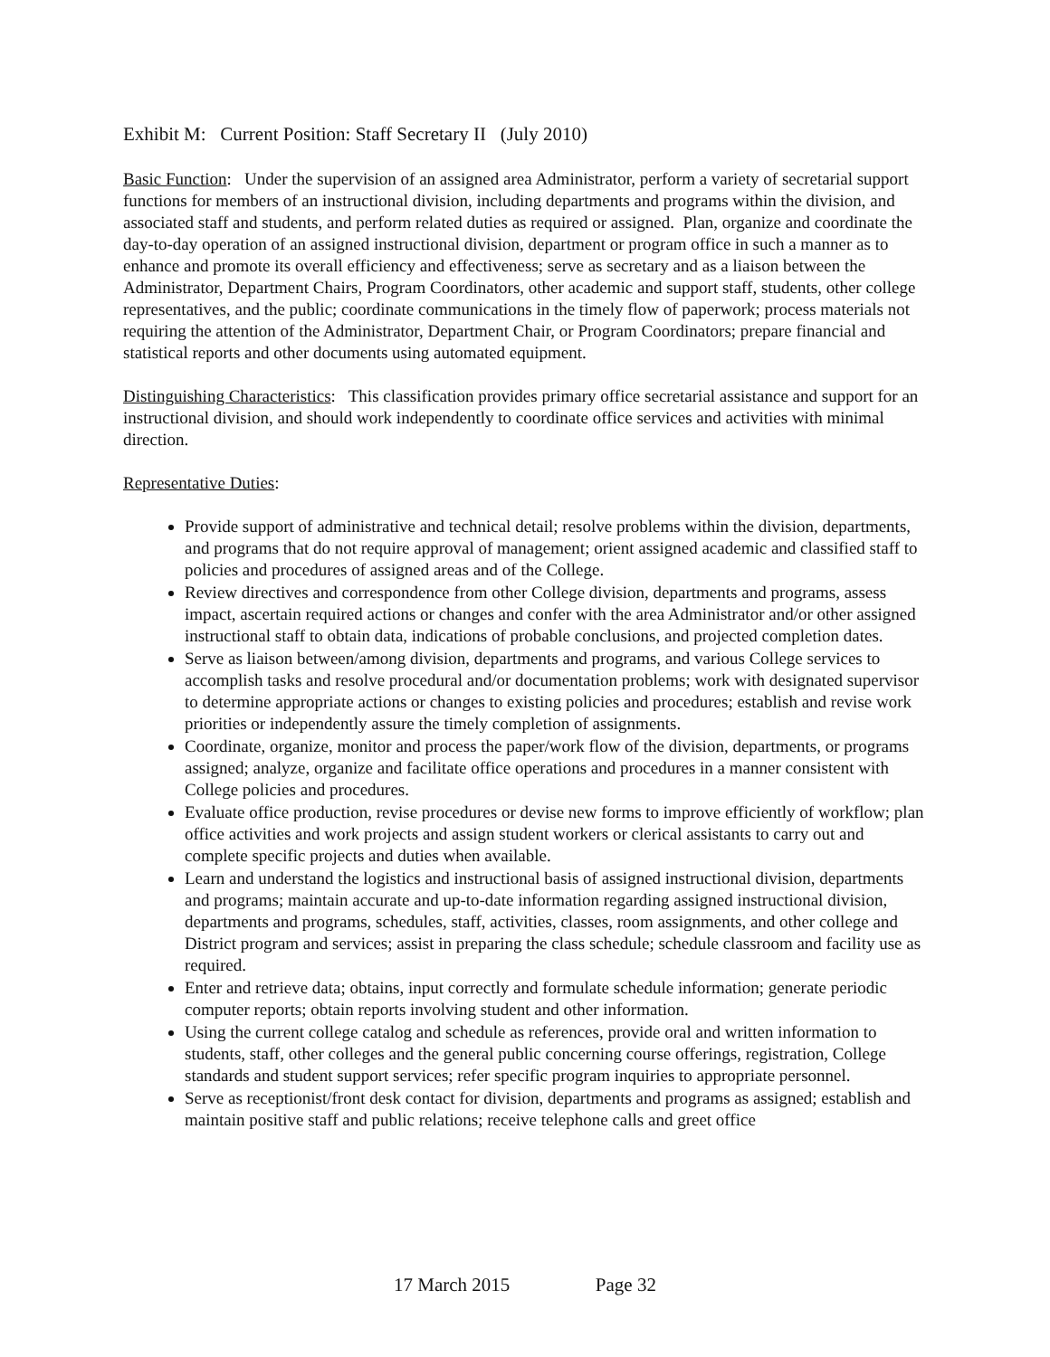Exhibit M: Current Position: Staff Secretary II (July 2010)
Basic Function: Under the supervision of an assigned area Administrator, perform a variety of secretarial support functions for members of an instructional division, including departments and programs within the division, and associated staff and students, and perform related duties as required or assigned. Plan, organize and coordinate the day-to-day operation of an assigned instructional division, department or program office in such a manner as to enhance and promote its overall efficiency and effectiveness; serve as secretary and as a liaison between the Administrator, Department Chairs, Program Coordinators, other academic and support staff, students, other college representatives, and the public; coordinate communications in the timely flow of paperwork; process materials not requiring the attention of the Administrator, Department Chair, or Program Coordinators; prepare financial and statistical reports and other documents using automated equipment.
Distinguishing Characteristics: This classification provides primary office secretarial assistance and support for an instructional division, and should work independently to coordinate office services and activities with minimal direction.
Representative Duties:
Provide support of administrative and technical detail; resolve problems within the division, departments, and programs that do not require approval of management; orient assigned academic and classified staff to policies and procedures of assigned areas and of the College.
Review directives and correspondence from other College division, departments and programs, assess impact, ascertain required actions or changes and confer with the area Administrator and/or other assigned instructional staff to obtain data, indications of probable conclusions, and projected completion dates.
Serve as liaison between/among division, departments and programs, and various College services to accomplish tasks and resolve procedural and/or documentation problems; work with designated supervisor to determine appropriate actions or changes to existing policies and procedures; establish and revise work priorities or independently assure the timely completion of assignments.
Coordinate, organize, monitor and process the paper/work flow of the division, departments, or programs assigned; analyze, organize and facilitate office operations and procedures in a manner consistent with College policies and procedures.
Evaluate office production, revise procedures or devise new forms to improve efficiently of workflow; plan office activities and work projects and assign student workers or clerical assistants to carry out and complete specific projects and duties when available.
Learn and understand the logistics and instructional basis of assigned instructional division, departments and programs; maintain accurate and up-to-date information regarding assigned instructional division, departments and programs, schedules, staff, activities, classes, room assignments, and other college and District program and services; assist in preparing the class schedule; schedule classroom and facility use as required.
Enter and retrieve data; obtains, input correctly and formulate schedule information; generate periodic computer reports; obtain reports involving student and other information.
Using the current college catalog and schedule as references, provide oral and written information to students, staff, other colleges and the general public concerning course offerings, registration, College standards and student support services; refer specific program inquiries to appropriate personnel.
Serve as receptionist/front desk contact for division, departments and programs as assigned; establish and maintain positive staff and public relations; receive telephone calls and greet office
17 March 2015 Page 32